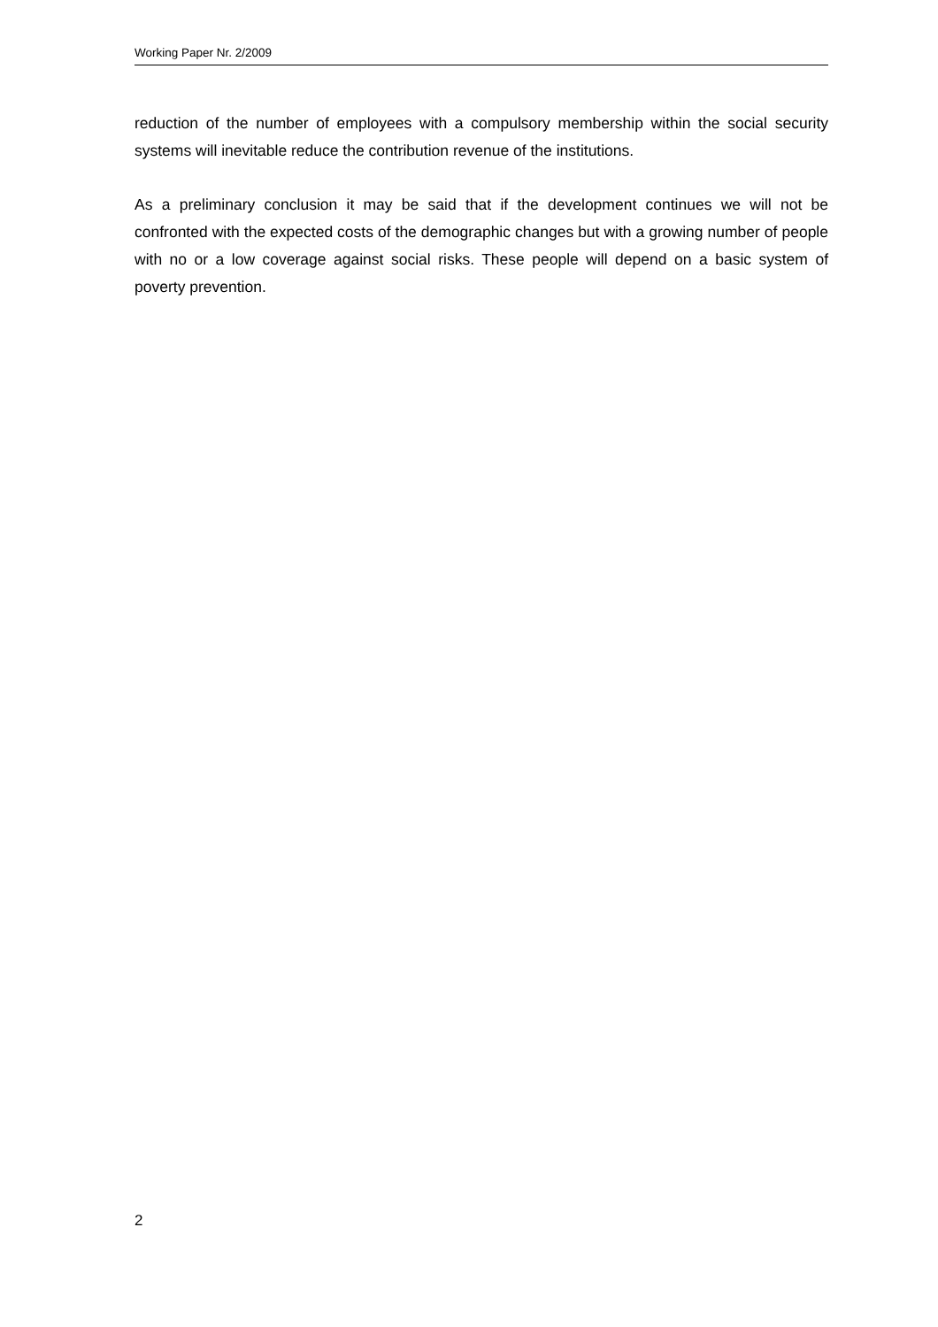Working Paper Nr. 2/2009
reduction of the number of employees with a compulsory membership within the social security systems will inevitable reduce the contribution revenue of the institutions.
As a preliminary conclusion it may be said that if the development continues we will not be confronted with the expected costs of the demographic changes but with a growing number of people with no or a low coverage against social risks. These people will depend on a basic system of poverty prevention.
2